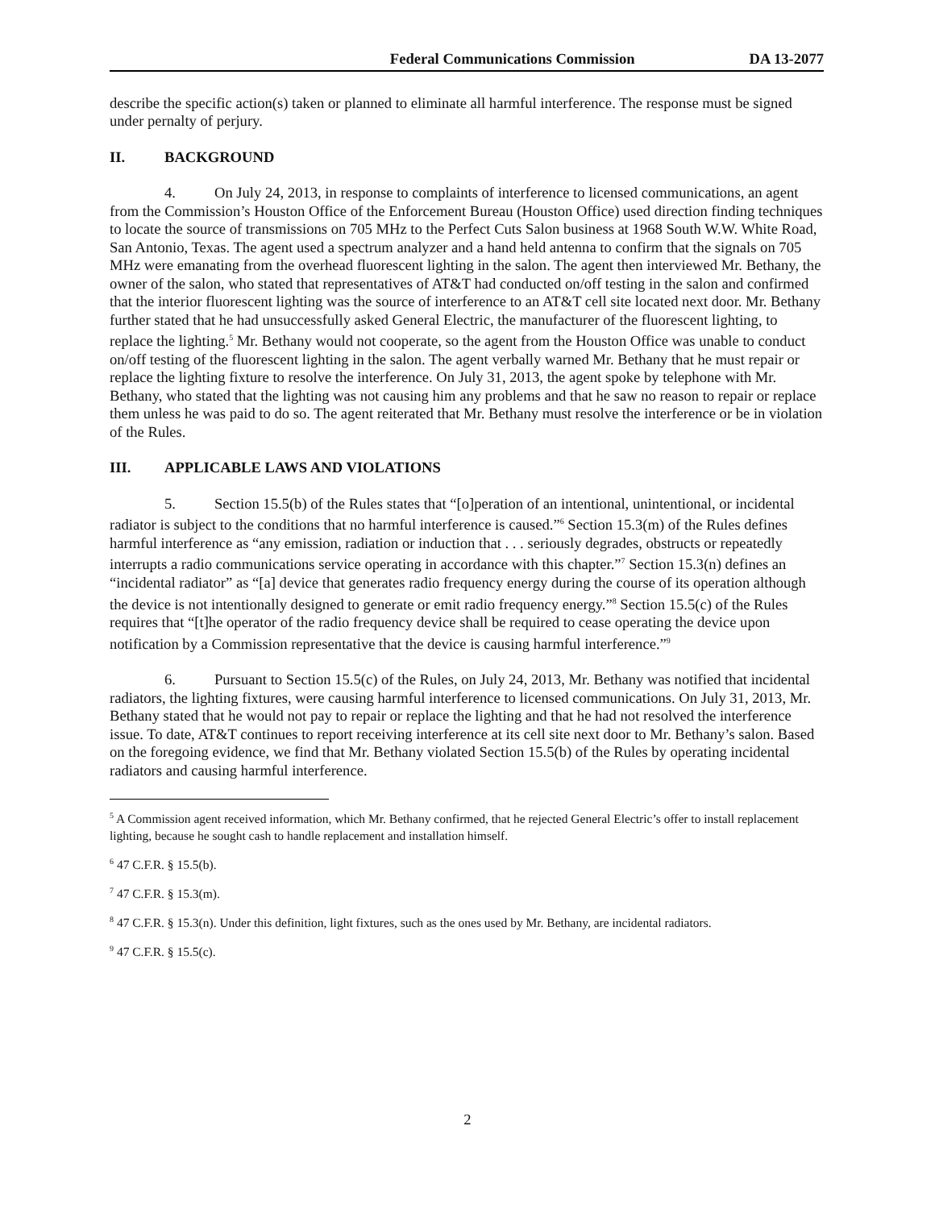Federal Communications Commission DA 13-2077
describe the specific action(s) taken or planned to eliminate all harmful interference. The response must be signed under pernalty of perjury.
II. BACKGROUND
4. On July 24, 2013, in response to complaints of interference to licensed communications, an agent from the Commission’s Houston Office of the Enforcement Bureau (Houston Office) used direction finding techniques to locate the source of transmissions on 705 MHz to the Perfect Cuts Salon business at 1968 South W.W. White Road, San Antonio, Texas. The agent used a spectrum analyzer and a hand held antenna to confirm that the signals on 705 MHz were emanating from the overhead fluorescent lighting in the salon. The agent then interviewed Mr. Bethany, the owner of the salon, who stated that representatives of AT&T had conducted on/off testing in the salon and confirmed that the interior fluorescent lighting was the source of interference to an AT&T cell site located next door. Mr. Bethany further stated that he had unsuccessfully asked General Electric, the manufacturer of the fluorescent lighting, to replace the lighting.<sup>5</sup> Mr. Bethany would not cooperate, so the agent from the Houston Office was unable to conduct on/off testing of the fluorescent lighting in the salon. The agent verbally warned Mr. Bethany that he must repair or replace the lighting fixture to resolve the interference. On July 31, 2013, the agent spoke by telephone with Mr. Bethany, who stated that the lighting was not causing him any problems and that he saw no reason to repair or replace them unless he was paid to do so. The agent reiterated that Mr. Bethany must resolve the interference or be in violation of the Rules.
III. APPLICABLE LAWS AND VIOLATIONS
5. Section 15.5(b) of the Rules states that “[o]peration of an intentional, unintentional, or incidental radiator is subject to the conditions that no harmful interference is caused.”<sup>6</sup> Section 15.3(m) of the Rules defines harmful interference as “any emission, radiation or induction that . . . seriously degrades, obstructs or repeatedly interrupts a radio communications service operating in accordance with this chapter.”<sup>7</sup> Section 15.3(n) defines an “incidental radiator” as “[a] device that generates radio frequency energy during the course of its operation although the device is not intentionally designed to generate or emit radio frequency energy.”<sup>8</sup> Section 15.5(c) of the Rules requires that “[t]he operator of the radio frequency device shall be required to cease operating the device upon notification by a Commission representative that the device is causing harmful interference.”<sup>9</sup>
6. Pursuant to Section 15.5(c) of the Rules, on July 24, 2013, Mr. Bethany was notified that incidental radiators, the lighting fixtures, were causing harmful interference to licensed communications. On July 31, 2013, Mr. Bethany stated that he would not pay to repair or replace the lighting and that he had not resolved the interference issue. To date, AT&T continues to report receiving interference at its cell site next door to Mr. Bethany’s salon. Based on the foregoing evidence, we find that Mr. Bethany violated Section 15.5(b) of the Rules by operating incidental radiators and causing harmful interference.
<sup>5</sup> A Commission agent received information, which Mr. Bethany confirmed, that he rejected General Electric’s offer to install replacement lighting, because he sought cash to handle replacement and installation himself.
<sup>6</sup> 47 C.F.R. § 15.5(b).
<sup>7</sup> 47 C.F.R. § 15.3(m).
<sup>8</sup> 47 C.F.R. § 15.3(n). Under this definition, light fixtures, such as the ones used by Mr. Bethany, are incidental radiators.
<sup>9</sup> 47 C.F.R. § 15.5(c).
2